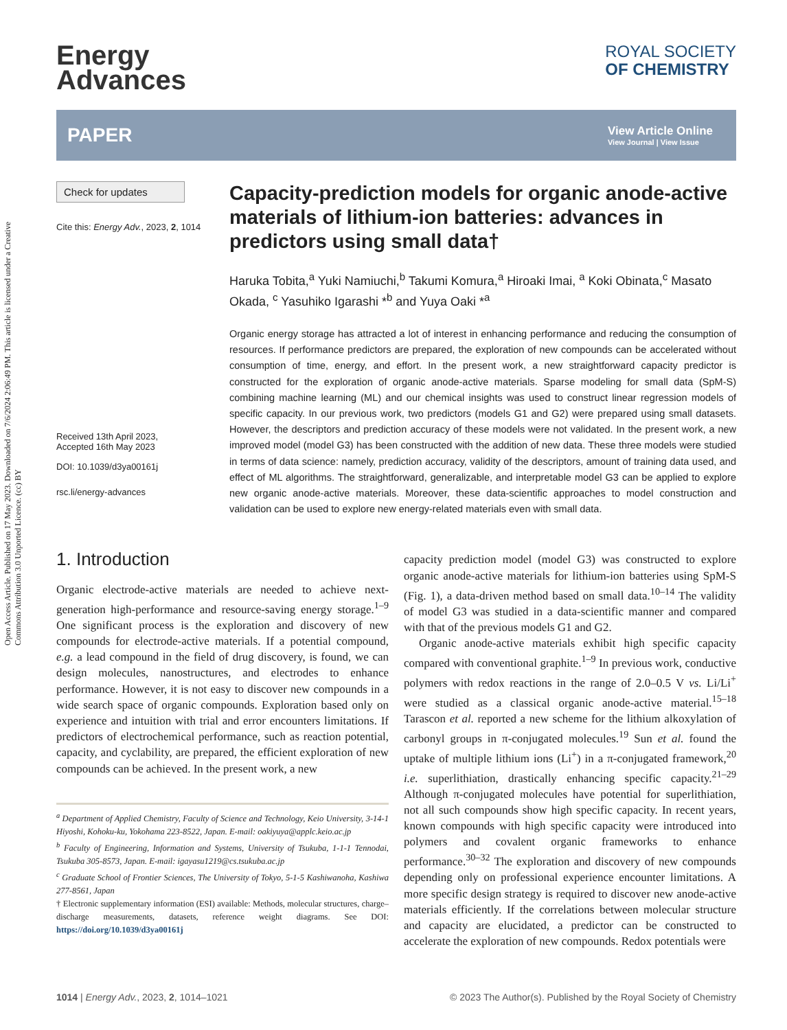Open Access Article. Published on 17 May 2023. Downloaded on 7/6/2024 2:06:49 PM. This article is licensed under a Creative Commons Attribution 3.0 Unported Licence. (cc) BY
Energy
Advances
ROYAL SOCIETY
OF CHEMISTRY
PAPER
View Article Online
View Journal | View Issue
Check for updates
Cite this: Energy Adv., 2023, 2, 1014
Received 13th April 2023,
Accepted 16th May 2023
DOI: 10.1039/d3ya00161j
rsc.li/energy-advances
Capacity-prediction models for organic anode-active materials of lithium-ion batteries: advances in predictors using small data†
Haruka Tobita,<sup>a</sup> Yuki Namiuchi,<sup>b</sup> Takumi Komura,<sup>a</sup> Hiroaki Imai, <sup>a</sup> Koki Obinata,<sup>c</sup> Masato Okada, <sup>c</sup> Yasuhiko Igarashi *<sup>b</sup> and Yuya Oaki *<sup>a</sup>
Organic energy storage has attracted a lot of interest in enhancing performance and reducing the consumption of resources. If performance predictors are prepared, the exploration of new compounds can be accelerated without consumption of time, energy, and effort. In the present work, a new straightforward capacity predictor is constructed for the exploration of organic anode-active materials. Sparse modeling for small data (SpM-S) combining machine learning (ML) and our chemical insights was used to construct linear regression models of specific capacity. In our previous work, two predictors (models G1 and G2) were prepared using small datasets. However, the descriptors and prediction accuracy of these models were not validated. In the present work, a new improved model (model G3) has been constructed with the addition of new data. These three models were studied in terms of data science: namely, prediction accuracy, validity of the descriptors, amount of training data used, and effect of ML algorithms. The straightforward, generalizable, and interpretable model G3 can be applied to explore new organic anode-active materials. Moreover, these data-scientific approaches to model construction and validation can be used to explore new energy-related materials even with small data.
1. Introduction
Organic electrode-active materials are needed to achieve next-generation high-performance and resource-saving energy storage.<sup>1–9</sup> One significant process is the exploration and discovery of new compounds for electrode-active materials. If a potential compound, e.g. a lead compound in the field of drug discovery, is found, we can design molecules, nanostructures, and electrodes to enhance performance. However, it is not easy to discover new compounds in a wide search space of organic compounds. Exploration based only on experience and intuition with trial and error encounters limitations. If predictors of electrochemical performance, such as reaction potential, capacity, and cyclability, are prepared, the efficient exploration of new compounds can be achieved. In the present work, a new
<sup>a</sup> Department of Applied Chemistry, Faculty of Science and Technology, Keio University, 3-14-1 Hiyoshi, Kohoku-ku, Yokohama 223-8522, Japan. E-mail: oakiyuya@applc.keio.ac.jp
<sup>b</sup> Faculty of Engineering, Information and Systems, University of Tsukuba, 1-1-1 Tennodai, Tsukuba 305-8573, Japan. E-mail: igayasu1219@cs.tsukuba.ac.jp
<sup>c</sup> Graduate School of Frontier Sciences, The University of Tokyo, 5-1-5 Kashiwanoha, Kashiwa 277-8561, Japan
† Electronic supplementary information (ESI) available: Methods, molecular structures, charge–discharge measurements, datasets, reference weight diagrams. See DOI: https://doi.org/10.1039/d3ya00161j
capacity prediction model (model G3) was constructed to explore organic anode-active materials for lithium-ion batteries using SpM-S (Fig. 1), a data-driven method based on small data.<sup>10–14</sup> The validity of model G3 was studied in a data-scientific manner and compared with that of the previous models G1 and G2.
Organic anode-active materials exhibit high specific capacity compared with conventional graphite.<sup>1–9</sup> In previous work, conductive polymers with redox reactions in the range of 2.0–0.5 V vs. Li/Li<sup>+</sup> were studied as a classical organic anode-active material.<sup>15–18</sup> Tarascon et al. reported a new scheme for the lithium alkoxylation of carbonyl groups in π-conjugated molecules.<sup>19</sup> Sun et al. found the uptake of multiple lithium ions (Li<sup>+</sup>) in a π-conjugated framework,<sup>20</sup> i.e. superlithiation, drastically enhancing specific capacity.<sup>21–29</sup> Although π-conjugated molecules have potential for superlithiation, not all such compounds show high specific capacity. In recent years, known compounds with high specific capacity were introduced into polymers and covalent organic frameworks to enhance performance.<sup>30–32</sup> The exploration and discovery of new compounds depending only on professional experience encounter limitations. A more specific design strategy is required to discover new anode-active materials efficiently. If the correlations between molecular structure and capacity are elucidated, a predictor can be constructed to accelerate the exploration of new compounds. Redox potentials were
1014 | Energy Adv., 2023, 2, 1014–1021 © 2023 The Author(s). Published by the Royal Society of Chemistry